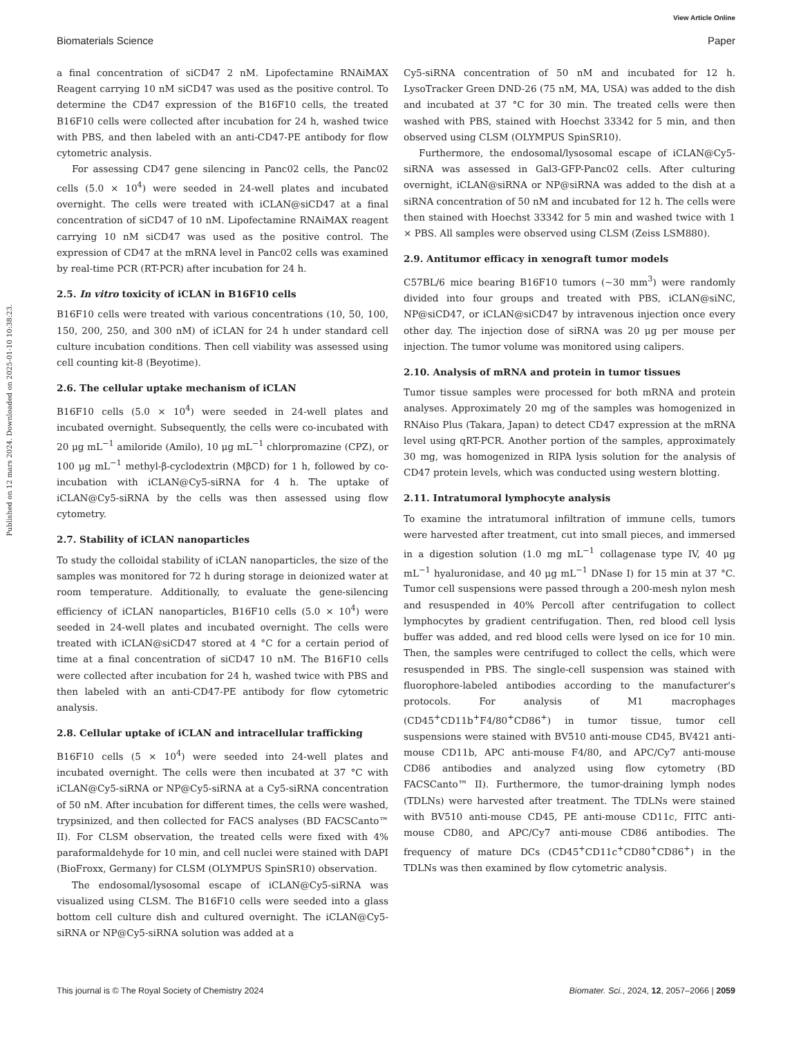View Article Online
Biomaterials Science Paper
Published on 12 mars 2024. Downloaded on 2025-01-10 10:38:23.
a final concentration of siCD47 2 nM. Lipofectamine RNAiMAX Reagent carrying 10 nM siCD47 was used as the positive control. To determine the CD47 expression of the B16F10 cells, the treated B16F10 cells were collected after incubation for 24 h, washed twice with PBS, and then labeled with an anti-CD47-PE antibody for flow cytometric analysis.
For assessing CD47 gene silencing in Panc02 cells, the Panc02 cells (5.0 × 10<sup>4</sup>) were seeded in 24-well plates and incubated overnight. The cells were treated with iCLAN@siCD47 at a final concentration of siCD47 of 10 nM. Lipofectamine RNAiMAX reagent carrying 10 nM siCD47 was used as the positive control. The expression of CD47 at the mRNA level in Panc02 cells was examined by real-time PCR (RT-PCR) after incubation for 24 h.
2.5. In vitro toxicity of iCLAN in B16F10 cells
B16F10 cells were treated with various concentrations (10, 50, 100, 150, 200, 250, and 300 nM) of iCLAN for 24 h under standard cell culture incubation conditions. Then cell viability was assessed using cell counting kit-8 (Beyotime).
2.6. The cellular uptake mechanism of iCLAN
B16F10 cells (5.0 × 10<sup>4</sup>) were seeded in 24-well plates and incubated overnight. Subsequently, the cells were co-incubated with 20 μg mL<sup>−1</sup> amiloride (Amilo), 10 μg mL<sup>−1</sup> chlorpromazine (CPZ), or 100 μg mL<sup>−1</sup> methyl-β-cyclodextrin (MβCD) for 1 h, followed by co-incubation with iCLAN@Cy5-siRNA for 4 h. The uptake of iCLAN@Cy5-siRNA by the cells was then assessed using flow cytometry.
2.7. Stability of iCLAN nanoparticles
To study the colloidal stability of iCLAN nanoparticles, the size of the samples was monitored for 72 h during storage in deionized water at room temperature. Additionally, to evaluate the gene-silencing efficiency of iCLAN nanoparticles, B16F10 cells (5.0 × 10<sup>4</sup>) were seeded in 24-well plates and incubated overnight. The cells were treated with iCLAN@siCD47 stored at 4 °C for a certain period of time at a final concentration of siCD47 10 nM. The B16F10 cells were collected after incubation for 24 h, washed twice with PBS and then labeled with an anti-CD47-PE antibody for flow cytometric analysis.
2.8. Cellular uptake of iCLAN and intracellular trafficking
B16F10 cells (5 × 10<sup>4</sup>) were seeded into 24-well plates and incubated overnight. The cells were then incubated at 37 °C with iCLAN@Cy5-siRNA or NP@Cy5-siRNA at a Cy5-siRNA concentration of 50 nM. After incubation for different times, the cells were washed, trypsinized, and then collected for FACS analyses (BD FACSCanto™ II). For CLSM observation, the treated cells were fixed with 4% paraformaldehyde for 10 min, and cell nuclei were stained with DAPI (BioFroxx, Germany) for CLSM (OLYMPUS SpinSR10) observation.
The endosomal/lysosomal escape of iCLAN@Cy5-siRNA was visualized using CLSM. The B16F10 cells were seeded into a glass bottom cell culture dish and cultured overnight. The iCLAN@Cy5-siRNA or NP@Cy5-siRNA solution was added at a
Cy5-siRNA concentration of 50 nM and incubated for 12 h. LysoTracker Green DND-26 (75 nM, MA, USA) was added to the dish and incubated at 37 °C for 30 min. The treated cells were then washed with PBS, stained with Hoechst 33342 for 5 min, and then observed using CLSM (OLYMPUS SpinSR10).
Furthermore, the endosomal/lysosomal escape of iCLAN@Cy5-siRNA was assessed in Gal3-GFP-Panc02 cells. After culturing overnight, iCLAN@siRNA or NP@siRNA was added to the dish at a siRNA concentration of 50 nM and incubated for 12 h. The cells were then stained with Hoechst 33342 for 5 min and washed twice with 1 × PBS. All samples were observed using CLSM (Zeiss LSM880).
2.9. Antitumor efficacy in xenograft tumor models
C57BL/6 mice bearing B16F10 tumors (∼30 mm<sup>3</sup>) were randomly divided into four groups and treated with PBS, iCLAN@siNC, NP@siCD47, or iCLAN@siCD47 by intravenous injection once every other day. The injection dose of siRNA was 20 μg per mouse per injection. The tumor volume was monitored using calipers.
2.10. Analysis of mRNA and protein in tumor tissues
Tumor tissue samples were processed for both mRNA and protein analyses. Approximately 20 mg of the samples was homogenized in RNAiso Plus (Takara, Japan) to detect CD47 expression at the mRNA level using qRT-PCR. Another portion of the samples, approximately 30 mg, was homogenized in RIPA lysis solution for the analysis of CD47 protein levels, which was conducted using western blotting.
2.11. Intratumoral lymphocyte analysis
To examine the intratumoral infiltration of immune cells, tumors were harvested after treatment, cut into small pieces, and immersed in a digestion solution (1.0 mg mL<sup>−1</sup> collagenase type IV, 40 μg mL<sup>−1</sup> hyaluronidase, and 40 μg mL<sup>−1</sup> DNase I) for 15 min at 37 °C. Tumor cell suspensions were passed through a 200-mesh nylon mesh and resuspended in 40% Percoll after centrifugation to collect lymphocytes by gradient centrifugation. Then, red blood cell lysis buffer was added, and red blood cells were lysed on ice for 10 min. Then, the samples were centrifuged to collect the cells, which were resuspended in PBS. The single-cell suspension was stained with fluorophore-labeled antibodies according to the manufacturer's protocols. For analysis of M1 macrophages (CD45<sup>+</sup>CD11b<sup>+</sup>F4/80<sup>+</sup>CD86<sup>+</sup>) in tumor tissue, tumor cell suspensions were stained with BV510 anti-mouse CD45, BV421 anti-mouse CD11b, APC anti-mouse F4/80, and APC/Cy7 anti-mouse CD86 antibodies and analyzed using flow cytometry (BD FACSCanto™ II). Furthermore, the tumor-draining lymph nodes (TDLNs) were harvested after treatment. The TDLNs were stained with BV510 anti-mouse CD45, PE anti-mouse CD11c, FITC anti-mouse CD80, and APC/Cy7 anti-mouse CD86 antibodies. The frequency of mature DCs (CD45<sup>+</sup>CD11c<sup>+</sup>CD80<sup>+</sup>CD86<sup>+</sup>) in the TDLNs was then examined by flow cytometric analysis.
This journal is © The Royal Society of Chemistry 2024 Biomater. Sci., 2024, 12, 2057–2066 | 2059